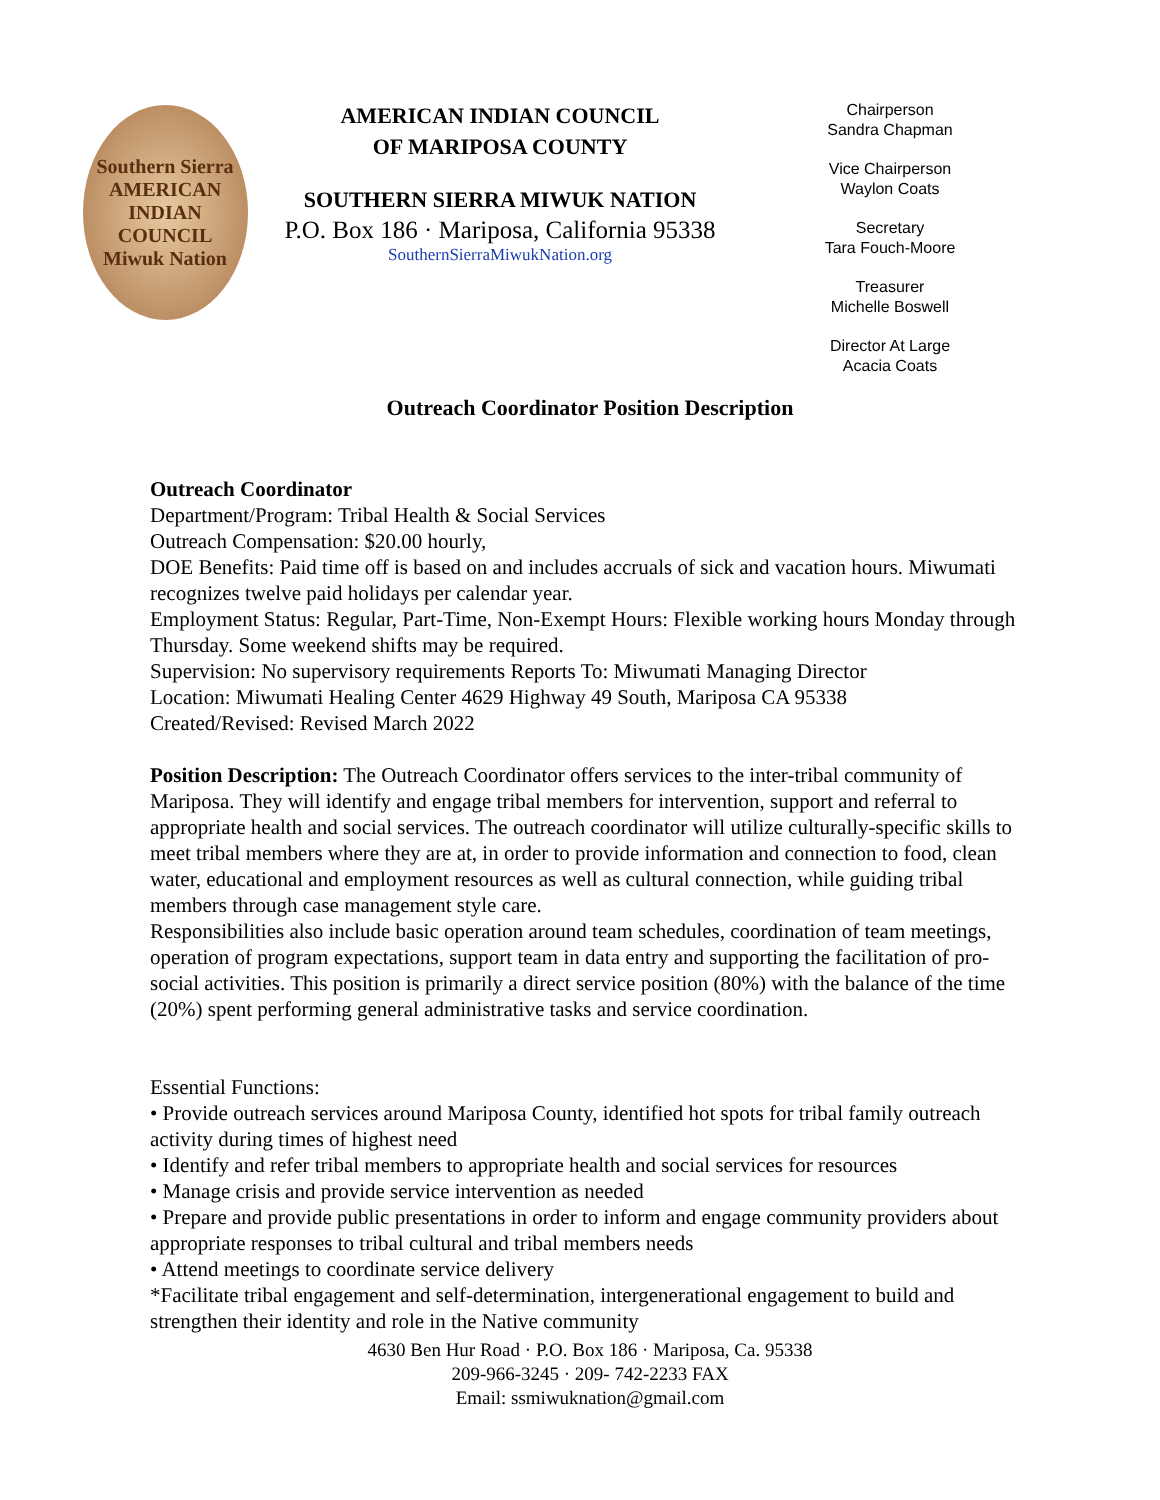Southern Sierra
AMERICAN INDIAN COUNCIL
Miwuk Nation
AMERICAN INDIAN COUNCIL
OF MARIPOSA COUNTY
SOUTHERN SIERRA MIWUK NATION
P.O. Box 186 · Mariposa, California 95338
SouthernSierraMiwukNation.org
Chairperson
Sandra Chapman
Vice Chairperson
Waylon Coats
Secretary
Tara Fouch-Moore
Treasurer
Michelle Boswell
Director At Large
Acacia Coats
Outreach Coordinator Position Description
Outreach Coordinator
Department/Program: Tribal Health & Social Services
Outreach Compensation: $20.00 hourly,
DOE Benefits: Paid time off is based on and includes accruals of sick and vacation hours. Miwumati recognizes twelve paid holidays per calendar year.
Employment Status: Regular, Part-Time, Non-Exempt Hours: Flexible working hours Monday through Thursday. Some weekend shifts may be required.
Supervision: No supervisory requirements Reports To: Miwumati Managing Director
Location: Miwumati Healing Center 4629 Highway 49 South, Mariposa CA 95338
Created/Revised: Revised March 2022
Position Description: The Outreach Coordinator offers services to the inter-tribal community of Mariposa. They will identify and engage tribal members for intervention, support and referral to appropriate health and social services. The outreach coordinator will utilize culturally-specific skills to meet tribal members where they are at, in order to provide information and connection to food, clean water, educational and employment resources as well as cultural connection, while guiding tribal members through case management style care.
Responsibilities also include basic operation around team schedules, coordination of team meetings, operation of program expectations, support team in data entry and supporting the facilitation of pro-social activities. This position is primarily a direct service position (80%) with the balance of the time (20%) spent performing general administrative tasks and service coordination.
Essential Functions:
• Provide outreach services around Mariposa County, identified hot spots for tribal family outreach activity during times of highest need
• Identify and refer tribal members to appropriate health and social services for resources
• Manage crisis and provide service intervention as needed
• Prepare and provide public presentations in order to inform and engage community providers about appropriate responses to tribal cultural and tribal members needs
• Attend meetings to coordinate service delivery
*Facilitate tribal engagement and self-determination, intergenerational engagement to build and strengthen their identity and role in the Native community
4630 Ben Hur Road · P.O. Box 186 · Mariposa, Ca. 95338
209-966-3245 · 209- 742-2233 FAX
Email: ssmiwuknation@gmail.com